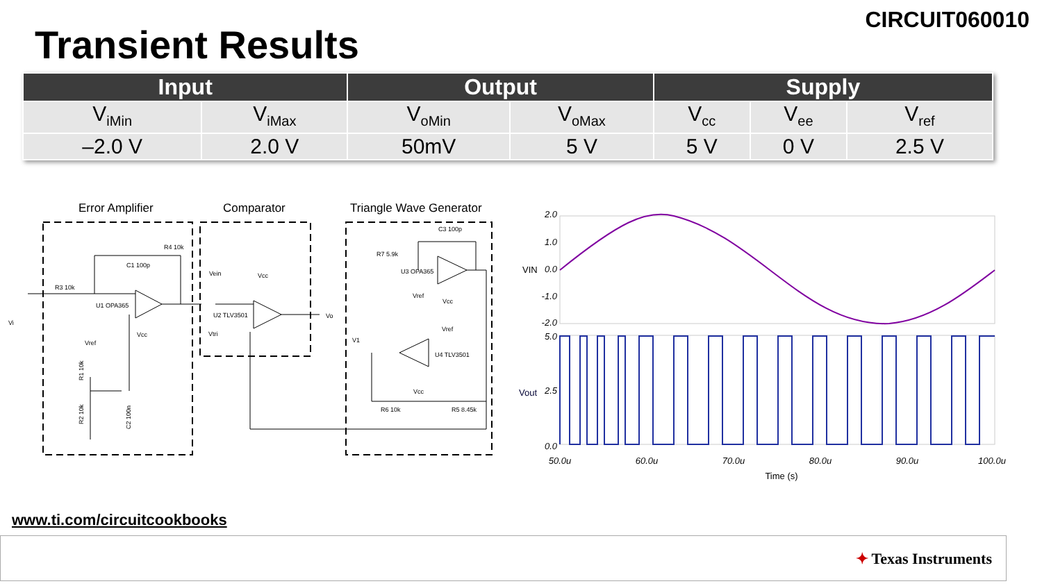CIRCUIT060010
Transient Results
| Input | | Output | | Supply | | |
| --- | --- | --- | --- | --- | --- | --- |
| V<sub>iMin</sub> | V<sub>iMax</sub> | V<sub>oMin</sub> | V<sub>oMax</sub> | V<sub>cc</sub> | V<sub>ee</sub> | V<sub>ref</sub> |
| –2.0 V | 2.0 V | 50mV | 5 V | 5 V | 0 V | 2.5 V |
Error Amplifier
Comparator
Triangle Wave Generator
R4 10k
C1 100p
R3 10k
U1 OPA365
Vcc
Vref
Vi
Vein
Vcc
U2 TLV3501
Vtri
Vo
C3 100p
R7 5.9k
U3 OPA365
Vref
Vcc
Vref
U4 TLV3501
V1
Vcc
R6 10k
R5 8.45k
R1 10k
R2 10k
C2 100n
2.0
1.0
0.0
-1.0
-2.0
5.0
2.5
0.0
VIN
Vout
50.0u
60.0u
70.0u
80.0u
90.0u
100.0u
Time (s)
www.ti.com/circuitcookbooks
✦ Texas Instruments